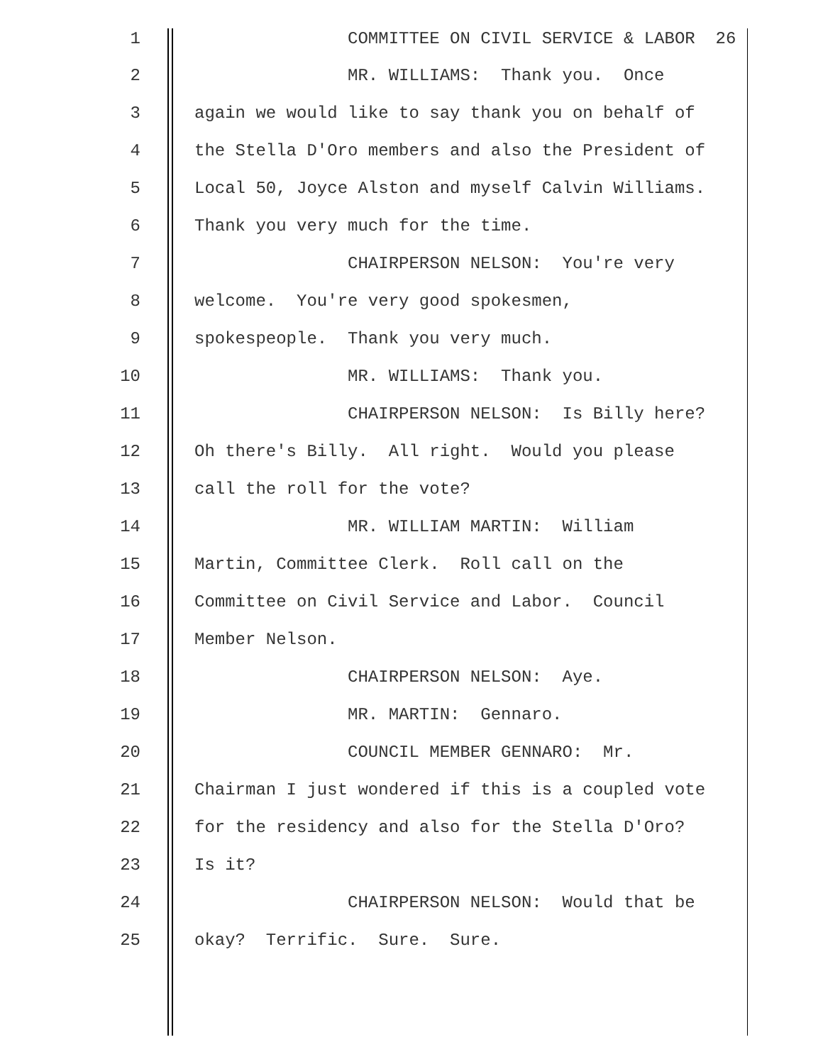1 COMMITTEE ON CIVIL SERVICE & LABOR 26
2 MR. WILLIAMS: Thank you. Once
3 again we would like to say thank you on behalf of
4 the Stella D'Oro members and also the President of
5 Local 50, Joyce Alston and myself Calvin Williams.
6 Thank you very much for the time.
7 CHAIRPERSON NELSON: You're very
8 welcome. You're very good spokesmen,
9 spokespeople. Thank you very much.
10 MR. WILLIAMS: Thank you.
11 CHAIRPERSON NELSON: Is Billy here?
12 Oh there's Billy. All right. Would you please
13 call the roll for the vote?
14 MR. WILLIAM MARTIN: William
15 Martin, Committee Clerk. Roll call on the
16 Committee on Civil Service and Labor. Council
17 Member Nelson.
18 CHAIRPERSON NELSON: Aye.
19 MR. MARTIN: Gennaro.
20 COUNCIL MEMBER GENNARO: Mr.
21 Chairman I just wondered if this is a coupled vote
22 for the residency and also for the Stella D'Oro?
23 Is it?
24 CHAIRPERSON NELSON: Would that be
25 okay? Terrific. Sure. Sure.